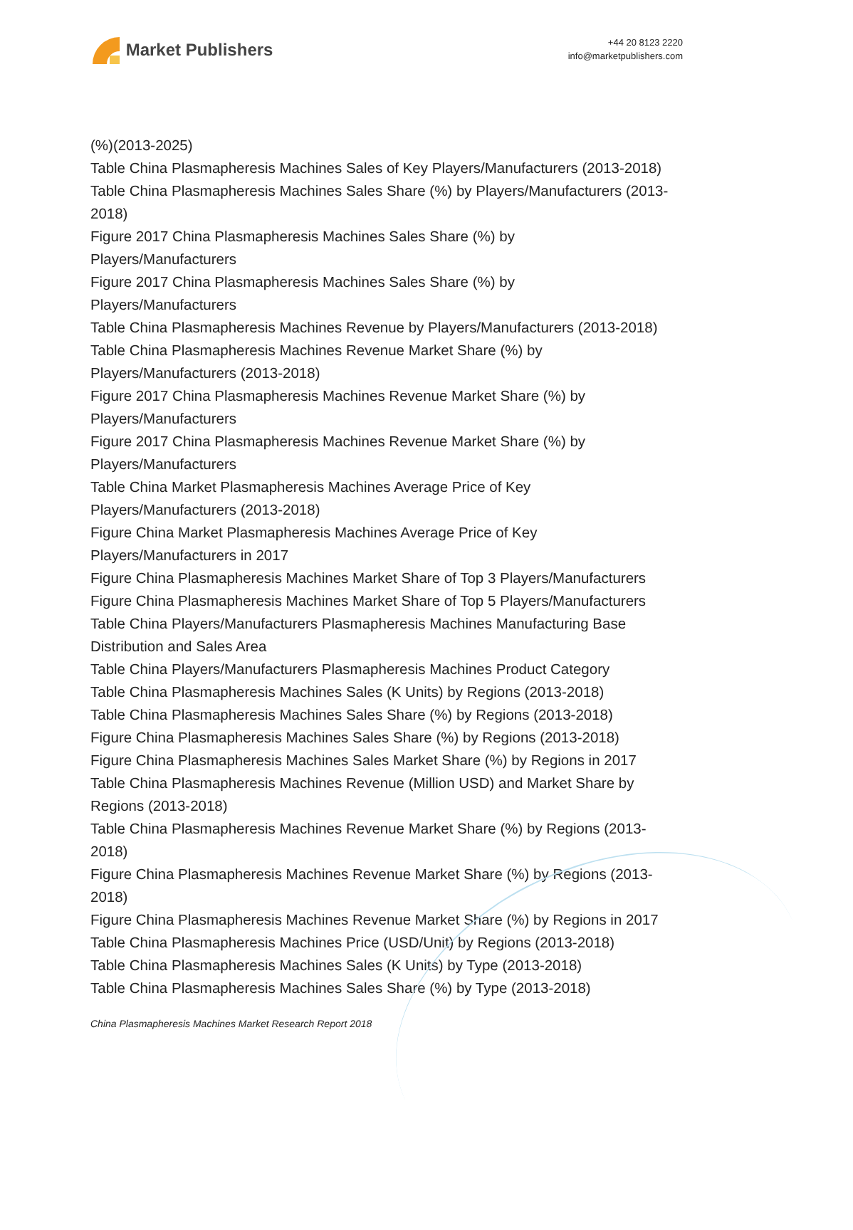Market Publishers
+44 20 8123 2220
info@marketpublishers.com
(%)(2013-2025)
Table China Plasmapheresis Machines Sales of Key Players/Manufacturers (2013-2018)
Table China Plasmapheresis Machines Sales Share (%) by Players/Manufacturers (2013-2018)
Figure 2017 China Plasmapheresis Machines Sales Share (%) by
Players/Manufacturers
Figure 2017 China Plasmapheresis Machines Sales Share (%) by
Players/Manufacturers
Table China Plasmapheresis Machines Revenue by Players/Manufacturers (2013-2018)
Table China Plasmapheresis Machines Revenue Market Share (%) by
Players/Manufacturers (2013-2018)
Figure 2017 China Plasmapheresis Machines Revenue Market Share (%) by
Players/Manufacturers
Figure 2017 China Plasmapheresis Machines Revenue Market Share (%) by
Players/Manufacturers
Table China Market Plasmapheresis Machines Average Price of Key
Players/Manufacturers (2013-2018)
Figure China Market Plasmapheresis Machines Average Price of Key
Players/Manufacturers in 2017
Figure China Plasmapheresis Machines Market Share of Top 3 Players/Manufacturers
Figure China Plasmapheresis Machines Market Share of Top 5 Players/Manufacturers
Table China Players/Manufacturers Plasmapheresis Machines Manufacturing Base Distribution and Sales Area
Table China Players/Manufacturers Plasmapheresis Machines Product Category
Table China Plasmapheresis Machines Sales (K Units) by Regions (2013-2018)
Table China Plasmapheresis Machines Sales Share (%) by Regions (2013-2018)
Figure China Plasmapheresis Machines Sales Share (%) by Regions (2013-2018)
Figure China Plasmapheresis Machines Sales Market Share (%) by Regions in 2017
Table China Plasmapheresis Machines Revenue (Million USD) and Market Share by Regions (2013-2018)
Table China Plasmapheresis Machines Revenue Market Share (%) by Regions (2013-2018)
Figure China Plasmapheresis Machines Revenue Market Share (%) by Regions (2013-2018)
Figure China Plasmapheresis Machines Revenue Market Share (%) by Regions in 2017
Table China Plasmapheresis Machines Price (USD/Unit) by Regions (2013-2018)
Table China Plasmapheresis Machines Sales (K Units) by Type (2013-2018)
Table China Plasmapheresis Machines Sales Share (%) by Type (2013-2018)
China Plasmapheresis Machines Market Research Report 2018